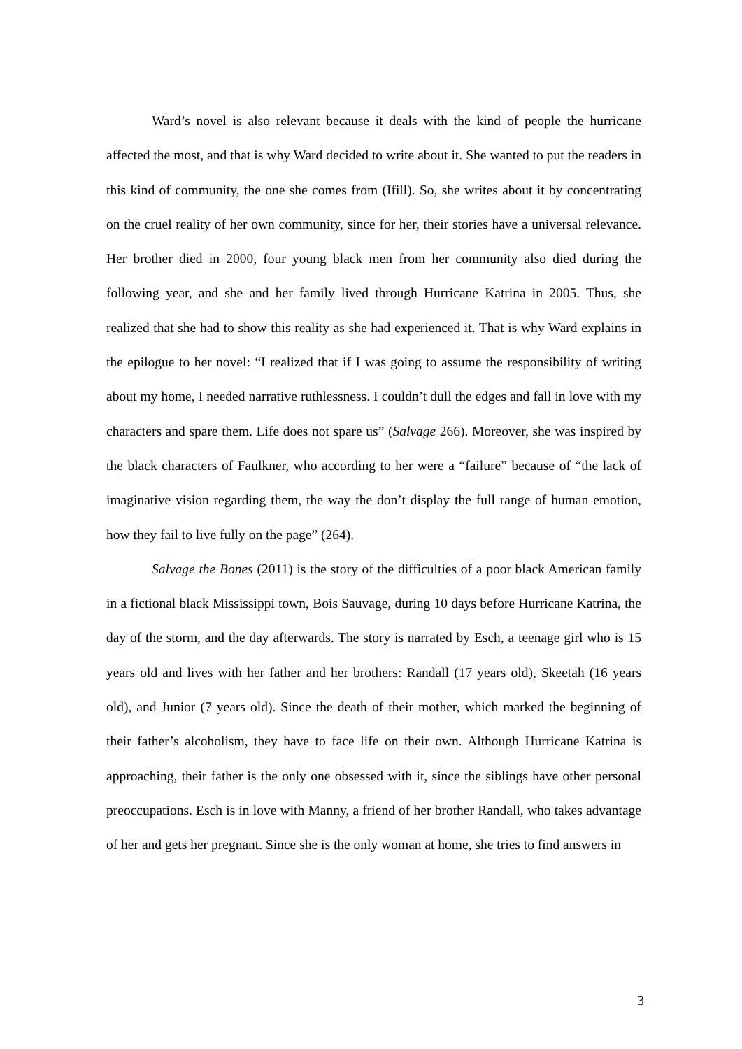Ward’s novel is also relevant because it deals with the kind of people the hurricane affected the most, and that is why Ward decided to write about it. She wanted to put the readers in this kind of community, the one she comes from (Ifill). So, she writes about it by concentrating on the cruel reality of her own community, since for her, their stories have a universal relevance. Her brother died in 2000, four young black men from her community also died during the following year, and she and her family lived through Hurricane Katrina in 2005. Thus, she realized that she had to show this reality as she had experienced it. That is why Ward explains in the epilogue to her novel: “I realized that if I was going to assume the responsibility of writing about my home, I needed narrative ruthlessness. I couldn’t dull the edges and fall in love with my characters and spare them. Life does not spare us” (Salvage 266). Moreover, she was inspired by the black characters of Faulkner, who according to her were a “failure” because of “the lack of imaginative vision regarding them, the way the don’t display the full range of human emotion, how they fail to live fully on the page” (264).
Salvage the Bones (2011) is the story of the difficulties of a poor black American family in a fictional black Mississippi town, Bois Sauvage, during 10 days before Hurricane Katrina, the day of the storm, and the day afterwards. The story is narrated by Esch, a teenage girl who is 15 years old and lives with her father and her brothers: Randall (17 years old), Skeetah (16 years old), and Junior (7 years old). Since the death of their mother, which marked the beginning of their father’s alcoholism, they have to face life on their own. Although Hurricane Katrina is approaching, their father is the only one obsessed with it, since the siblings have other personal preoccupations. Esch is in love with Manny, a friend of her brother Randall, who takes advantage of her and gets her pregnant. Since she is the only woman at home, she tries to find answers in
3